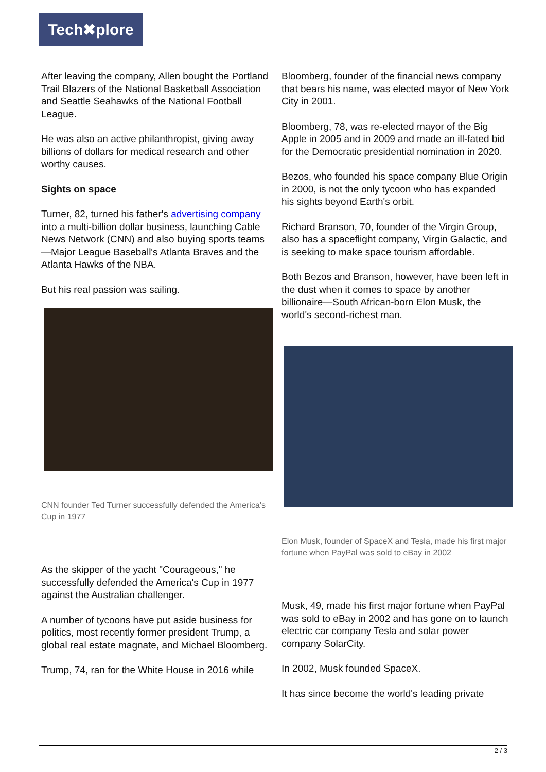Tech✖plore
After leaving the company, Allen bought the Portland Trail Blazers of the National Basketball Association and Seattle Seahawks of the National Football League.
He was also an active philanthropist, giving away billions of dollars for medical research and other worthy causes.
Sights on space
Turner, 82, turned his father's advertising company into a multi-billion dollar business, launching Cable News Network (CNN) and also buying sports teams—Major League Baseball's Atlanta Braves and the Atlanta Hawks of the NBA.
But his real passion was sailing.
CNN founder Ted Turner successfully defended the America's Cup in 1977
As the skipper of the yacht "Courageous," he successfully defended the America's Cup in 1977 against the Australian challenger.
A number of tycoons have put aside business for politics, most recently former president Trump, a global real estate magnate, and Michael Bloomberg.
Trump, 74, ran for the White House in 2016 while
Bloomberg, founder of the financial news company that bears his name, was elected mayor of New York City in 2001.
Bloomberg, 78, was re-elected mayor of the Big Apple in 2005 and in 2009 and made an ill-fated bid for the Democratic presidential nomination in 2020.
Bezos, who founded his space company Blue Origin in 2000, is not the only tycoon who has expanded his sights beyond Earth's orbit.
Richard Branson, 70, founder of the Virgin Group, also has a spaceflight company, Virgin Galactic, and is seeking to make space tourism affordable.
Both Bezos and Branson, however, have been left in the dust when it comes to space by another billionaire—South African-born Elon Musk, the world's second-richest man.
Elon Musk, founder of SpaceX and Tesla, made his first major fortune when PayPal was sold to eBay in 2002
Musk, 49, made his first major fortune when PayPal was sold to eBay in 2002 and has gone on to launch electric car company Tesla and solar power company SolarCity.
In 2002, Musk founded SpaceX.
It has since become the world's leading private
2 / 3